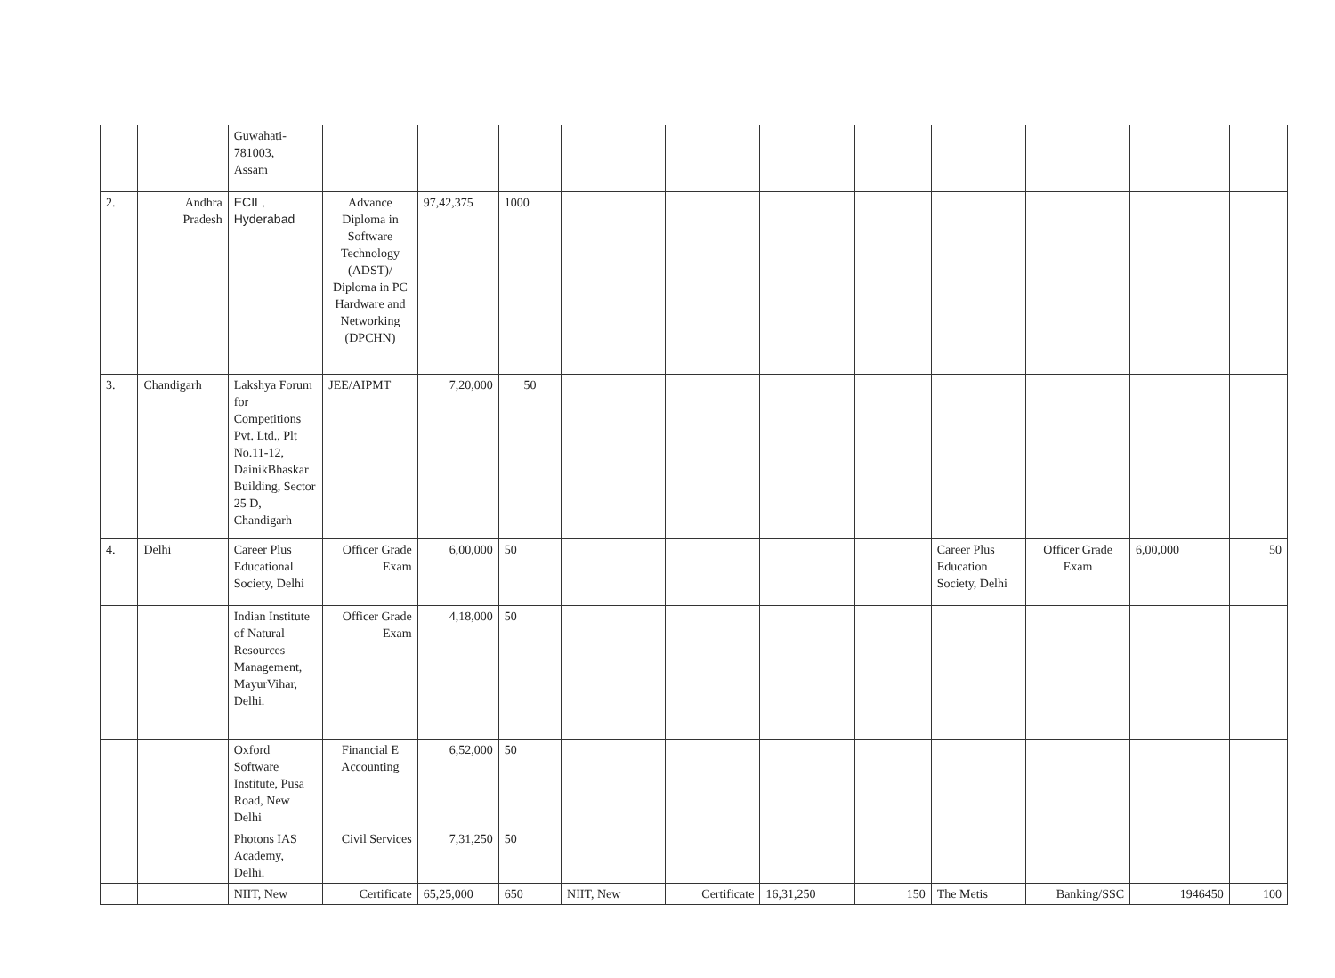| | | Guwahati- 781003, Assam | | | | | | | | | | | |
| 2. | Andhra Pradesh | ECIL, Hyderabad | Advance Diploma in Software Technology (ADST)/ Diploma in PC Hardware and Networking (DPCHN) | 97,42,375 | 1000 | | | | | | | | |
| 3. | Chandigarh | Lakshya Forum for Competitions Pvt. Ltd., Plt No.11-12, DainikBhaskar Building, Sector 25 D, Chandigarh | JEE/AIPMT | 7,20,000 | 50 | | | | | | | | |
| 4. | Delhi | Career Plus Educational Society, Delhi | Officer Grade Exam | 6,00,000 | 50 | | | | | Career Plus Education Society, Delhi | Officer Grade Exam | 6,00,000 | 50 |
| | | Indian Institute of Natural Resources Management, MayurVihar, Delhi. | Officer Grade Exam | 4,18,000 | 50 | | | | | | | | |
| | | Oxford Software Institute, Pusa Road, New Delhi | Financial E Accounting | 6,52,000 | 50 | | | | | | | | |
| | | Photons IAS Academy, Delhi. | Civil Services | 7,31,250 | 50 | | | | | | | | |
| | | NIIT, New | Certificate | 65,25,000 | 650 | NIIT, New | Certificate | 16,31,250 | 150 | The Metis | Banking/SSC | 1946450 | 100 |